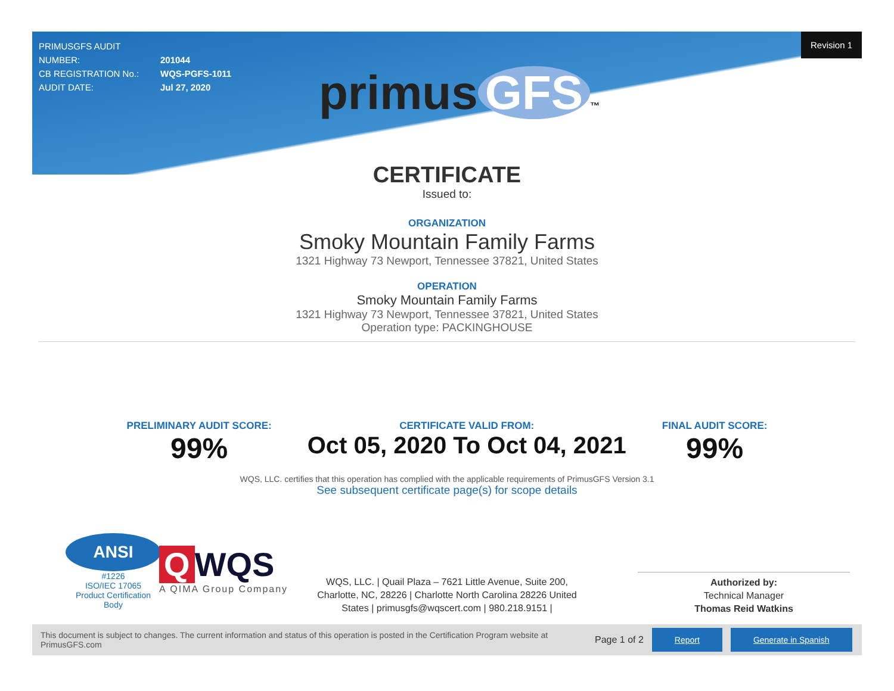PRIMUSGFS AUDIT NUMBER: 201044
CB REGISTRATION No.: WQS-PGFS-1011
AUDIT DATE: Jul 27, 2020
Revision 1
primus GFS ™
CERTIFICATE
Issued to:
ORGANIZATION
Smoky Mountain Family Farms
1321 Highway 73 Newport, Tennessee 37821, United States
OPERATION
Smoky Mountain Family Farms
1321 Highway 73 Newport, Tennessee 37821, United States
Operation type: PACKINGHOUSE
PRELIMINARY AUDIT SCORE:
99%
CERTIFICATE VALID FROM:
Oct 05, 2020 To Oct 04, 2021
FINAL AUDIT SCORE:
99%
WQS, LLC. certifies that this operation has complied with the applicable requirements of PrimusGFS Version 3.1
See subsequent certificate page(s) for scope details
ANSI
#1226
ISO/IEC 17065
Product Certification Body
Q WQS
A QIMA Group Company
WQS, LLC. | Quail Plaza – 7621 Little Avenue, Suite 200, Charlotte, NC, 28226 | Charlotte North Carolina 28226 United States | primusgfs@wqscert.com | 980.218.9151 |
Authorized by:
Technical Manager
Thomas Reid Watkins
This document is subject to changes. The current information and status of this operation is posted in the Certification Program website at PrimusGFS.com Page 1 of 2 Report Generate in Spanish